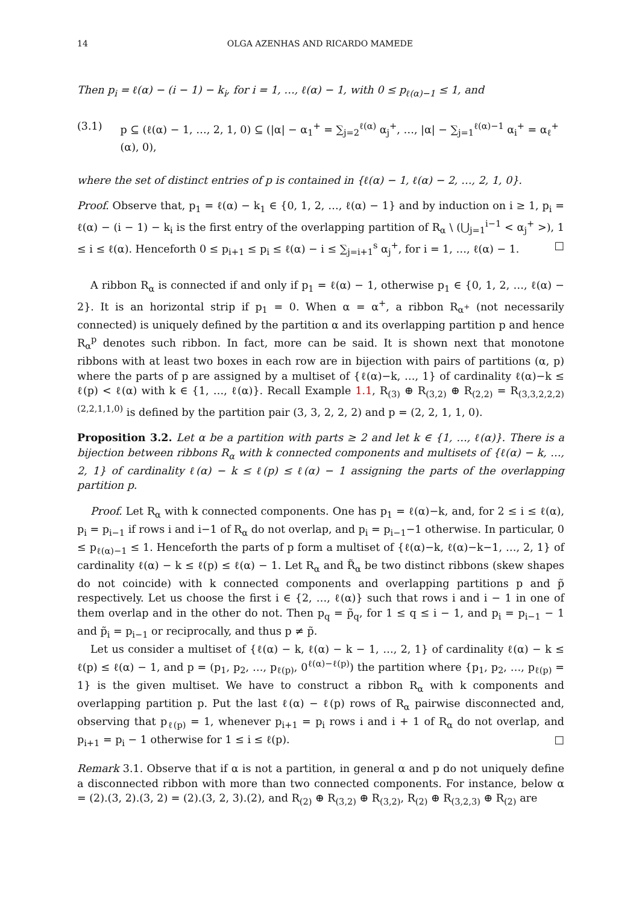14 OLGA AZENHAS AND RICARDO MAMEDE
Then p<sub>i</sub> = ℓ(α) − (i − 1) − k<sub>i</sub>, for i = 1, …, ℓ(α) − 1, with 0 ≤ p<sub>ℓ(α)−1</sub> ≤ 1, and
(3.1) p ⊆ (ℓ(α) − 1, …, 2, 1, 0) ⊆ (|α| − α<sub>1</sub><sup>+</sup> = ∑<sub>j=2</sub><sup>ℓ(α)</sup> α<sub>j</sub><sup>+</sup>, …, |α| − ∑<sub>j=1</sub><sup>ℓ(α)−1</sup> α<sub>i</sub><sup>+</sup> = α<sub>ℓ</sub><sup>+</sup>(α), 0),
where the set of distinct entries of p is contained in {ℓ(α) − 1, ℓ(α) − 2, …, 2, 1, 0}.
Proof. Observe that, p<sub>1</sub> = ℓ(α) − k<sub>1</sub> ∈ {0, 1, 2, …, ℓ(α) − 1} and by induction on i ≥ 1, p<sub>i</sub> = ℓ(α) − (i − 1) − k<sub>i</sub> is the first entry of the overlapping partition of R<sub>α</sub> \ (⋃<sub>j=1</sub><sup>i−1</sup> < α<sub>j</sub><sup>+</sup> >), 1 ≤ i ≤ ℓ(α). Henceforth 0 ≤ p<sub>i+1</sub> ≤ p<sub>i</sub> ≤ ℓ(α) − i ≤ ∑<sub>j=i+1</sub><sup>s</sup> α<sub>j</sub><sup>+</sup>, for i = 1, …, ℓ(α) − 1. □
A ribbon R<sub>α</sub> is connected if and only if p<sub>1</sub> = ℓ(α) − 1, otherwise p<sub>1</sub> ∈ {0, 1, 2, …, ℓ(α) − 2}. It is an horizontal strip if p<sub>1</sub> = 0. When α = α<sup>+</sup>, a ribbon R<sub>α<sup>+</sup></sub> (not necessarily connected) is uniquely defined by the partition α and its overlapping partition p and hence R<sub>α</sub><sup>p</sup> denotes such ribbon. In fact, more can be said. It is shown next that monotone ribbons with at least two boxes in each row are in bijection with pairs of partitions (α, p) where the parts of p are assigned by a multiset of {ℓ(α)−k, …, 1} of cardinality ℓ(α)−k ≤ ℓ(p) < ℓ(α) with k ∈ {1, …, ℓ(α)}. Recall Example 1.1, R<sub>(3)</sub> ⊕ R<sub>(3,2)</sub> ⊕ R<sub>(2,2)</sub> = R<sub>(3,3,2,2,2)</sub><sup>(2,2,1,1,0)</sup> is defined by the partition pair (3, 3, 2, 2, 2) and p = (2, 2, 1, 1, 0).
Proposition 3.2. Let α be a partition with parts ≥ 2 and let k ∈ {1, …, ℓ(α)}. There is a bijection between ribbons R<sub>α</sub> with k connected components and multisets of {ℓ(α) − k, …, 2, 1} of cardinality ℓ(α) − k ≤ ℓ(p) ≤ ℓ(α) − 1 assigning the parts of the overlapping partition p.
Proof. Let R<sub>α</sub> with k connected components. One has p<sub>1</sub> = ℓ(α)−k, and, for 2 ≤ i ≤ ℓ(α), p<sub>i</sub> = p<sub>i−1</sub> if rows i and i−1 of R<sub>α</sub> do not overlap, and p<sub>i</sub> = p<sub>i−1</sub>−1 otherwise. In particular, 0 ≤ p<sub>ℓ(α)−1</sub> ≤ 1. Henceforth the parts of p form a multiset of {ℓ(α)−k, ℓ(α)−k−1, …, 2, 1} of cardinality ℓ(α) − k ≤ ℓ(p) ≤ ℓ(α) − 1. Let R<sub>α</sub> and R̃<sub>α</sub> be two distinct ribbons (skew shapes do not coincide) with k connected components and overlapping partitions p and p̃ respectively. Let us choose the first i ∈ {2, …, ℓ(α)} such that rows i and i − 1 in one of them overlap and in the other do not. Then p<sub>q</sub> = p̃<sub>q</sub>, for 1 ≤ q ≤ i − 1, and p<sub>i</sub> = p<sub>i−1</sub> − 1 and p̃<sub>i</sub> = p<sub>i−1</sub> or reciprocally, and thus p ≠ p̃.
Let us consider a multiset of {ℓ(α) − k, ℓ(α) − k − 1, …, 2, 1} of cardinality ℓ(α) − k ≤ ℓ(p) ≤ ℓ(α) − 1, and p = (p<sub>1</sub>, p<sub>2</sub>, …, p<sub>ℓ(p)</sub>, 0<sup>ℓ(α)−ℓ(p)</sup>) the partition where {p<sub>1</sub>, p<sub>2</sub>, …, p<sub>ℓ(p)</sub> = 1} is the given multiset. We have to construct a ribbon R<sub>α</sub> with k components and overlapping partition p. Put the last ℓ(α) − ℓ(p) rows of R<sub>α</sub> pairwise disconnected and, observing that p<sub>ℓ(p)</sub> = 1, whenever p<sub>i+1</sub> = p<sub>i</sub> rows i and i + 1 of R<sub>α</sub> do not overlap, and p<sub>i+1</sub> = p<sub>i</sub> − 1 otherwise for 1 ≤ i ≤ ℓ(p). □
Remark 3.1. Observe that if α is not a partition, in general α and p do not uniquely define a disconnected ribbon with more than two connected components. For instance, below α = (2).(3, 2).(3, 2) = (2).(3, 2, 3).(2), and R<sub>(2)</sub> ⊕ R<sub>(3,2)</sub> ⊕ R<sub>(3,2)</sub>, R<sub>(2)</sub> ⊕ R<sub>(3,2,3)</sub> ⊕ R<sub>(2)</sub> are